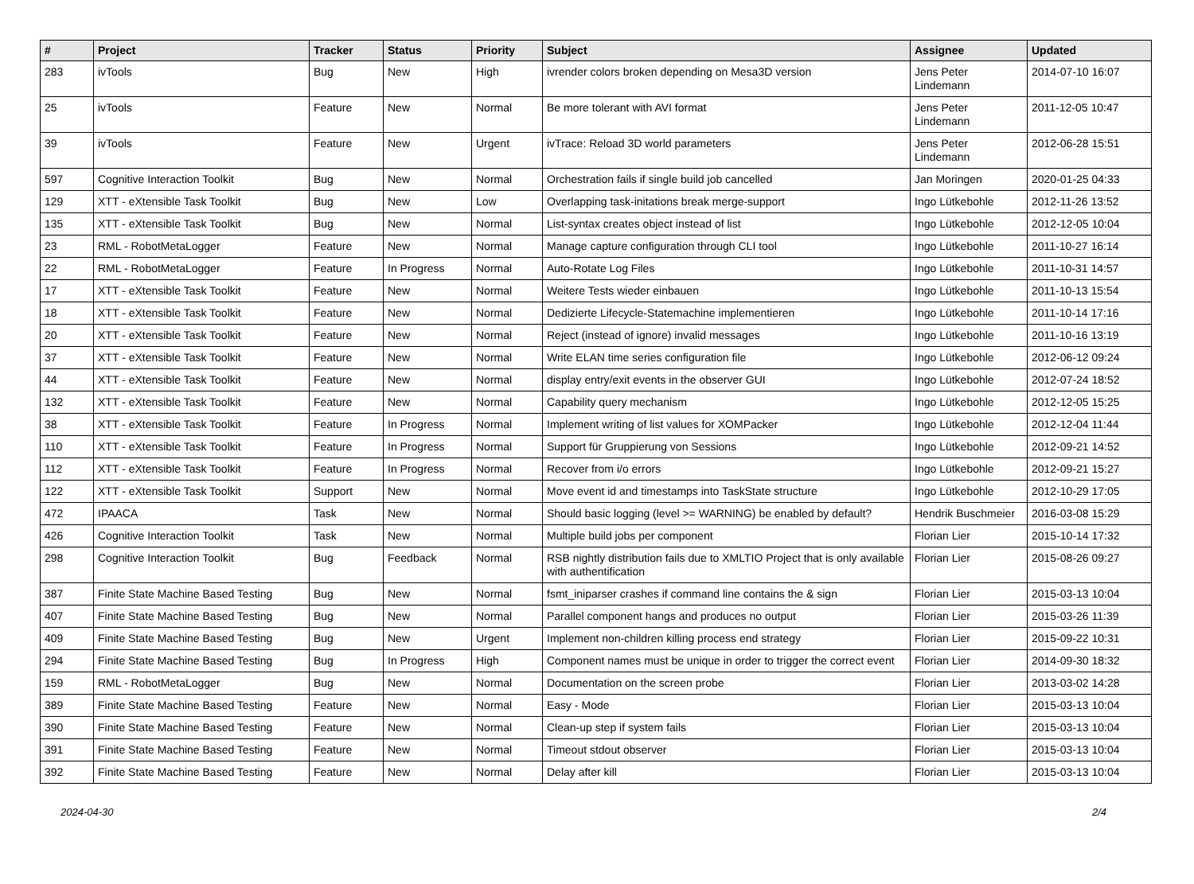| # | Project | Tracker | Status | Priority | Subject | Assignee | Updated |
| --- | --- | --- | --- | --- | --- | --- | --- |
| 283 | ivTools | Bug | New | High | ivrender colors broken depending on Mesa3D version | Jens Peter Lindemann | 2014-07-10 16:07 |
| 25 | ivTools | Feature | New | Normal | Be more tolerant with AVI format | Jens Peter Lindemann | 2011-12-05 10:47 |
| 39 | ivTools | Feature | New | Urgent | ivTrace: Reload 3D world parameters | Jens Peter Lindemann | 2012-06-28 15:51 |
| 597 | Cognitive Interaction Toolkit | Bug | New | Normal | Orchestration fails if single build job cancelled | Jan Moringen | 2020-01-25 04:33 |
| 129 | XTT - eXtensible Task Toolkit | Bug | New | Low | Overlapping task-initations break merge-support | Ingo Lütkebohle | 2012-11-26 13:52 |
| 135 | XTT - eXtensible Task Toolkit | Bug | New | Normal | List-syntax creates object instead of list | Ingo Lütkebohle | 2012-12-05 10:04 |
| 23 | RML - RobotMetaLogger | Feature | New | Normal | Manage capture configuration through CLI tool | Ingo Lütkebohle | 2011-10-27 16:14 |
| 22 | RML - RobotMetaLogger | Feature | In Progress | Normal | Auto-Rotate Log Files | Ingo Lütkebohle | 2011-10-31 14:57 |
| 17 | XTT - eXtensible Task Toolkit | Feature | New | Normal | Weitere Tests wieder einbauen | Ingo Lütkebohle | 2011-10-13 15:54 |
| 18 | XTT - eXtensible Task Toolkit | Feature | New | Normal | Dedizierte Lifecycle-Statemachine implementieren | Ingo Lütkebohle | 2011-10-14 17:16 |
| 20 | XTT - eXtensible Task Toolkit | Feature | New | Normal | Reject (instead of ignore) invalid messages | Ingo Lütkebohle | 2011-10-16 13:19 |
| 37 | XTT - eXtensible Task Toolkit | Feature | New | Normal | Write ELAN time series configuration file | Ingo Lütkebohle | 2012-06-12 09:24 |
| 44 | XTT - eXtensible Task Toolkit | Feature | New | Normal | display entry/exit events in the observer GUI | Ingo Lütkebohle | 2012-07-24 18:52 |
| 132 | XTT - eXtensible Task Toolkit | Feature | New | Normal | Capability query mechanism | Ingo Lütkebohle | 2012-12-05 15:25 |
| 38 | XTT - eXtensible Task Toolkit | Feature | In Progress | Normal | Implement writing of list values for XOMPacker | Ingo Lütkebohle | 2012-12-04 11:44 |
| 110 | XTT - eXtensible Task Toolkit | Feature | In Progress | Normal | Support für Gruppierung von Sessions | Ingo Lütkebohle | 2012-09-21 14:52 |
| 112 | XTT - eXtensible Task Toolkit | Feature | In Progress | Normal | Recover from i/o errors | Ingo Lütkebohle | 2012-09-21 15:27 |
| 122 | XTT - eXtensible Task Toolkit | Support | New | Normal | Move event id and timestamps into TaskState structure | Ingo Lütkebohle | 2012-10-29 17:05 |
| 472 | IPAACA | Task | New | Normal | Should basic logging (level >= WARNING) be enabled by default? | Hendrik Buschmeier | 2016-03-08 15:29 |
| 426 | Cognitive Interaction Toolkit | Task | New | Normal | Multiple build jobs per component | Florian Lier | 2015-10-14 17:32 |
| 298 | Cognitive Interaction Toolkit | Bug | Feedback | Normal | RSB nightly distribution fails due to XMLTIO Project that is only available with authentification | Florian Lier | 2015-08-26 09:27 |
| 387 | Finite State Machine Based Testing | Bug | New | Normal | fsmt_iniparser crashes if command line contains the & sign | Florian Lier | 2015-03-13 10:04 |
| 407 | Finite State Machine Based Testing | Bug | New | Normal | Parallel component hangs and produces no output | Florian Lier | 2015-03-26 11:39 |
| 409 | Finite State Machine Based Testing | Bug | New | Urgent | Implement non-children killing process end strategy | Florian Lier | 2015-09-22 10:31 |
| 294 | Finite State Machine Based Testing | Bug | In Progress | High | Component names must be unique in order to trigger the correct event | Florian Lier | 2014-09-30 18:32 |
| 159 | RML - RobotMetaLogger | Bug | New | Normal | Documentation on the screen probe | Florian Lier | 2013-03-02 14:28 |
| 389 | Finite State Machine Based Testing | Feature | New | Normal | Easy - Mode | Florian Lier | 2015-03-13 10:04 |
| 390 | Finite State Machine Based Testing | Feature | New | Normal | Clean-up step if system fails | Florian Lier | 2015-03-13 10:04 |
| 391 | Finite State Machine Based Testing | Feature | New | Normal | Timeout stdout observer | Florian Lier | 2015-03-13 10:04 |
| 392 | Finite State Machine Based Testing | Feature | New | Normal | Delay after kill | Florian Lier | 2015-03-13 10:04 |
2024-04-30 2/4